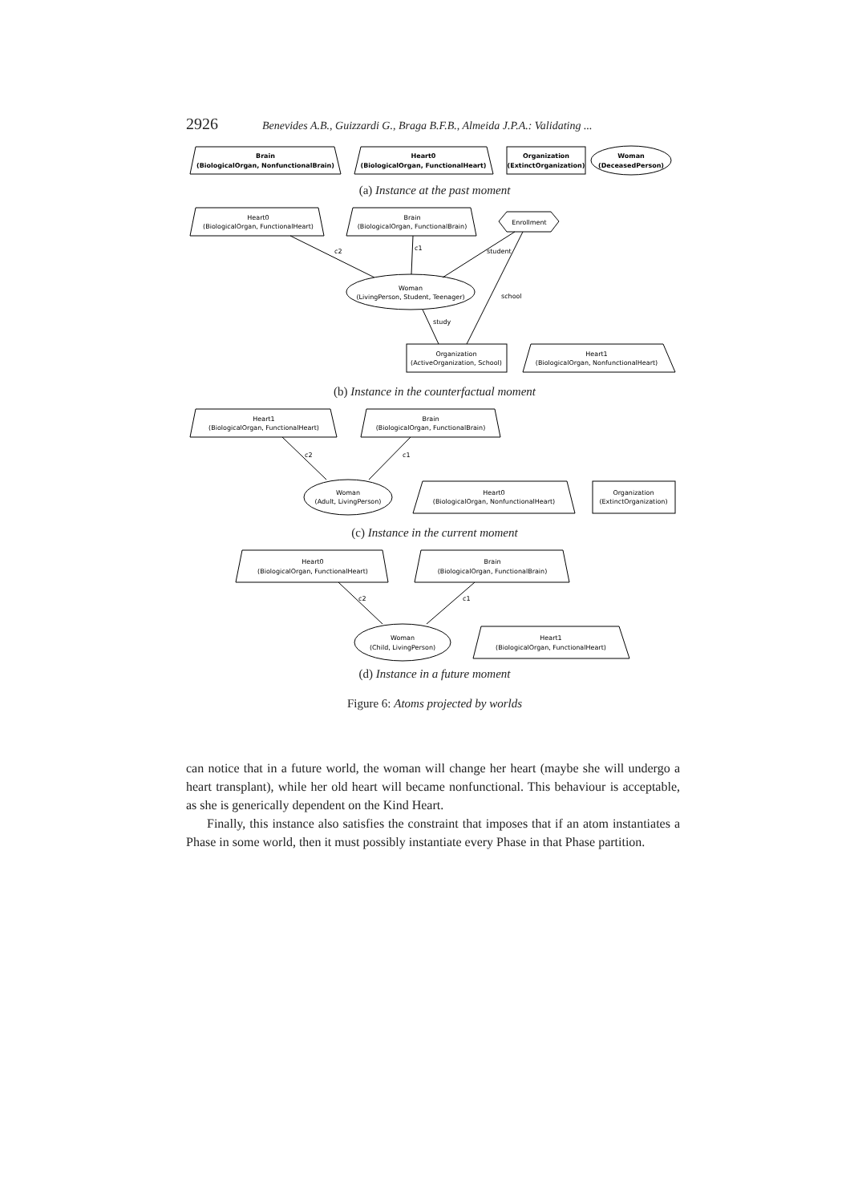2926 Benevides A.B., Guizzardi G., Braga B.F.B., Almeida J.P.A.: Validating ...
Brain
(BiologicalOrgan, NonfunctionalBrain)
Heart0
(BiologicalOrgan, FunctionalHeart)
Organization
(ExtinctOrganization)
Woman
(DeceasedPerson)
(a) Instance at the past moment
Heart0
(BiologicalOrgan, FunctionalHeart)
Brain
(BiologicalOrgan, FunctionalBrain)
Enrollment
Woman
(LivingPerson, Student, Teenager)
Organization
(ActiveOrganization, School)
Heart1
(BiologicalOrgan, NonfunctionalHeart)
c2
c1
student
school
study
(b) Instance in the counterfactual moment
Heart1
(BiologicalOrgan, FunctionalHeart)
Brain
(BiologicalOrgan, FunctionalBrain)
Woman
(Adult, LivingPerson)
Heart0
(BiologicalOrgan, NonfunctionalHeart)
Organization
(ExtinctOrganization)
c2
c1
(c) Instance in the current moment
Heart0
(BiologicalOrgan, FunctionalHeart)
Brain
(BiologicalOrgan, FunctionalBrain)
Woman
(Child, LivingPerson)
Heart1
(BiologicalOrgan, FunctionalHeart)
c2
c1
(d) Instance in a future moment
Figure 6: Atoms projected by worlds
can notice that in a future world, the woman will change her heart (maybe she will undergo a heart transplant), while her old heart will became nonfunctional. This behaviour is acceptable, as she is generically dependent on the Kind Heart.
Finally, this instance also satisfies the constraint that imposes that if an atom instantiates a Phase in some world, then it must possibly instantiate every Phase in that Phase partition.